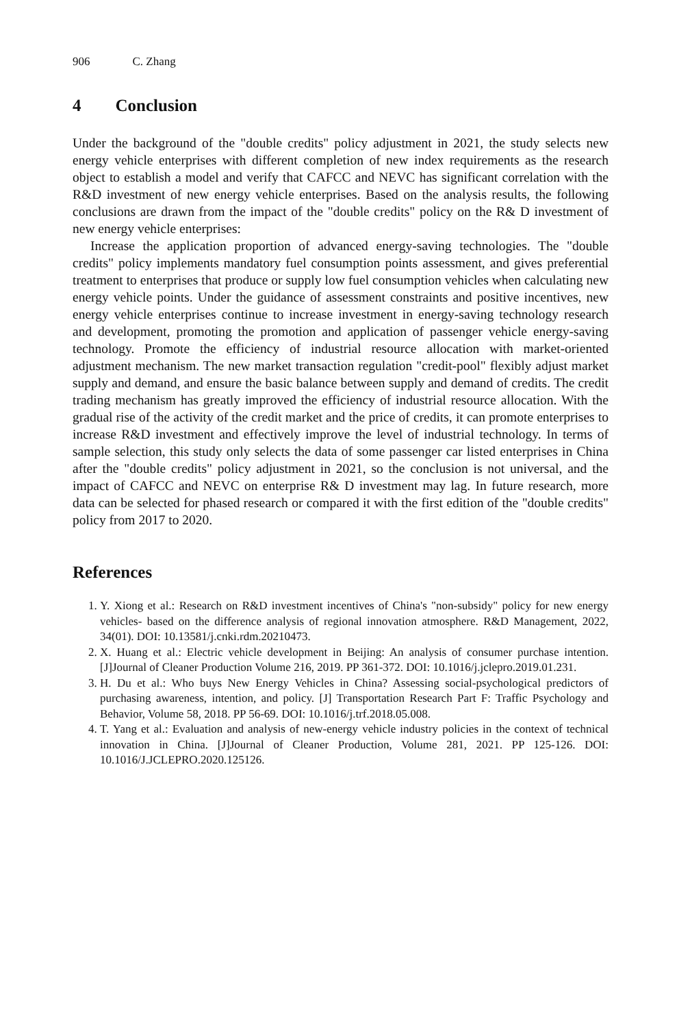906 C. Zhang
4 Conclusion
Under the background of the "double credits" policy adjustment in 2021, the study selects new energy vehicle enterprises with different completion of new index requirements as the research object to establish a model and verify that CAFCC and NEVC has significant correlation with the R&D investment of new energy vehicle enterprises. Based on the analysis results, the following conclusions are drawn from the impact of the "double credits" policy on the R& D investment of new energy vehicle enterprises:
Increase the application proportion of advanced energy-saving technologies. The "double credits" policy implements mandatory fuel consumption points assessment, and gives preferential treatment to enterprises that produce or supply low fuel consumption vehicles when calculating new energy vehicle points. Under the guidance of assessment constraints and positive incentives, new energy vehicle enterprises continue to increase investment in energy-saving technology research and development, promoting the promotion and application of passenger vehicle energy-saving technology. Promote the efficiency of industrial resource allocation with market-oriented adjustment mechanism. The new market transaction regulation "credit-pool" flexibly adjust market supply and demand, and ensure the basic balance between supply and demand of credits. The credit trading mechanism has greatly improved the efficiency of industrial resource allocation. With the gradual rise of the activity of the credit market and the price of credits, it can promote enterprises to increase R&D investment and effectively improve the level of industrial technology. In terms of sample selection, this study only selects the data of some passenger car listed enterprises in China after the "double credits" policy adjustment in 2021, so the conclusion is not universal, and the impact of CAFCC and NEVC on enterprise R& D investment may lag. In future research, more data can be selected for phased research or compared it with the first edition of the "double credits" policy from 2017 to 2020.
References
1. Y. Xiong et al.: Research on R&D investment incentives of China's "non-subsidy" policy for new energy vehicles- based on the difference analysis of regional innovation atmosphere. R&D Management, 2022, 34(01). DOI: 10.13581/j.cnki.rdm.20210473.
2. X. Huang et al.: Electric vehicle development in Beijing: An analysis of consumer purchase intention. [J]Journal of Cleaner Production Volume 216, 2019. PP 361-372. DOI: 10.1016/j.jclepro.2019.01.231.
3. H. Du et al.: Who buys New Energy Vehicles in China? Assessing social-psychological predictors of purchasing awareness, intention, and policy. [J] Transportation Research Part F: Traffic Psychology and Behavior, Volume 58, 2018. PP 56-69. DOI: 10.1016/j.trf.2018.05.008.
4. T. Yang et al.: Evaluation and analysis of new-energy vehicle industry policies in the context of technical innovation in China. [J]Journal of Cleaner Production, Volume 281, 2021. PP 125-126. DOI: 10.1016/J.JCLEPRO.2020.125126.